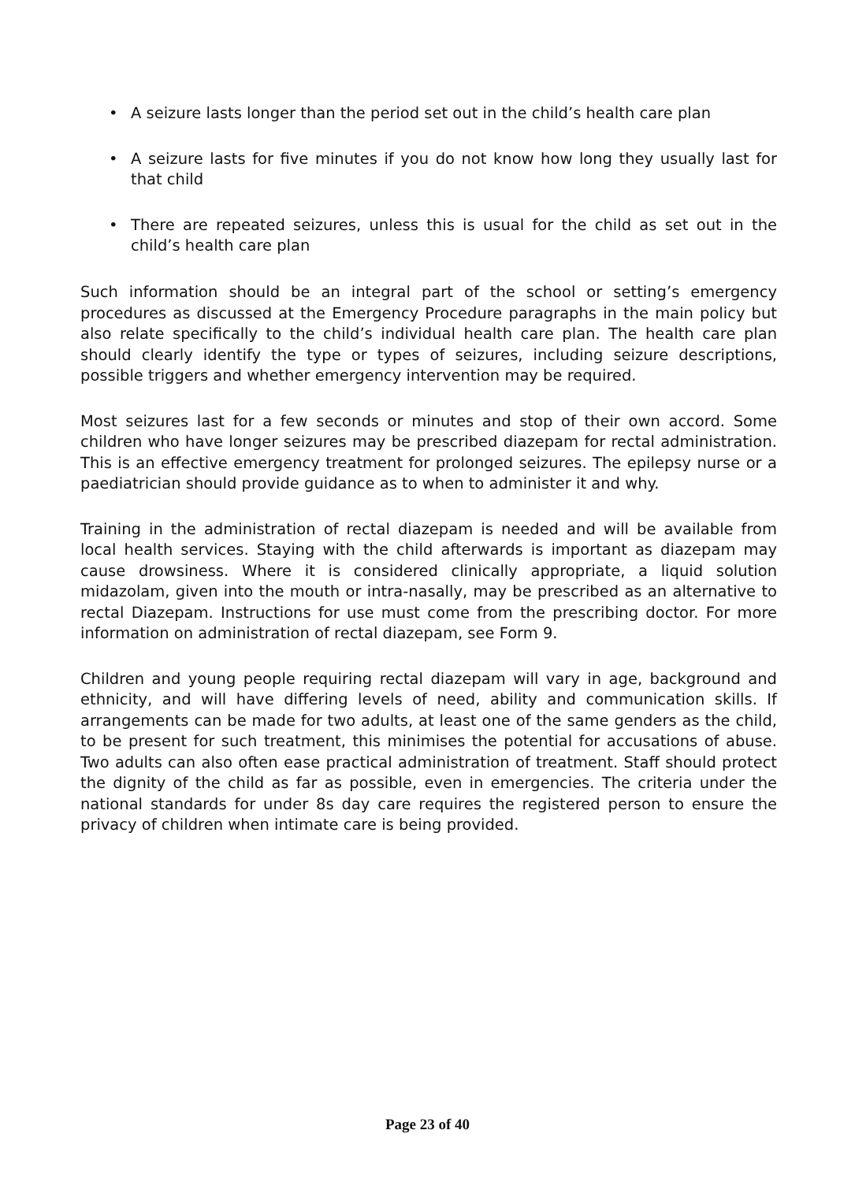• A seizure lasts longer than the period set out in the child’s health care plan
• A seizure lasts for five minutes if you do not know how long they usually last for that child
• There are repeated seizures, unless this is usual for the child as set out in the child’s health care plan
Such information should be an integral part of the school or setting’s emergency procedures as discussed at the Emergency Procedure paragraphs in the main policy but also relate specifically to the child’s individual health care plan. The health care plan should clearly identify the type or types of seizures, including seizure descriptions, possible triggers and whether emergency intervention may be required.
Most seizures last for a few seconds or minutes and stop of their own accord. Some children who have longer seizures may be prescribed diazepam for rectal administration. This is an effective emergency treatment for prolonged seizures. The epilepsy nurse or a paediatrician should provide guidance as to when to administer it and why.
Training in the administration of rectal diazepam is needed and will be available from local health services. Staying with the child afterwards is important as diazepam may cause drowsiness. Where it is considered clinically appropriate, a liquid solution midazolam, given into the mouth or intra-nasally, may be prescribed as an alternative to rectal Diazepam. Instructions for use must come from the prescribing doctor. For more information on administration of rectal diazepam, see Form 9.
Children and young people requiring rectal diazepam will vary in age, background and ethnicity, and will have differing levels of need, ability and communication skills. If arrangements can be made for two adults, at least one of the same genders as the child, to be present for such treatment, this minimises the potential for accusations of abuse. Two adults can also often ease practical administration of treatment. Staff should protect the dignity of the child as far as possible, even in emergencies. The criteria under the national standards for under 8s day care requires the registered person to ensure the privacy of children when intimate care is being provided.
Page 23 of 40